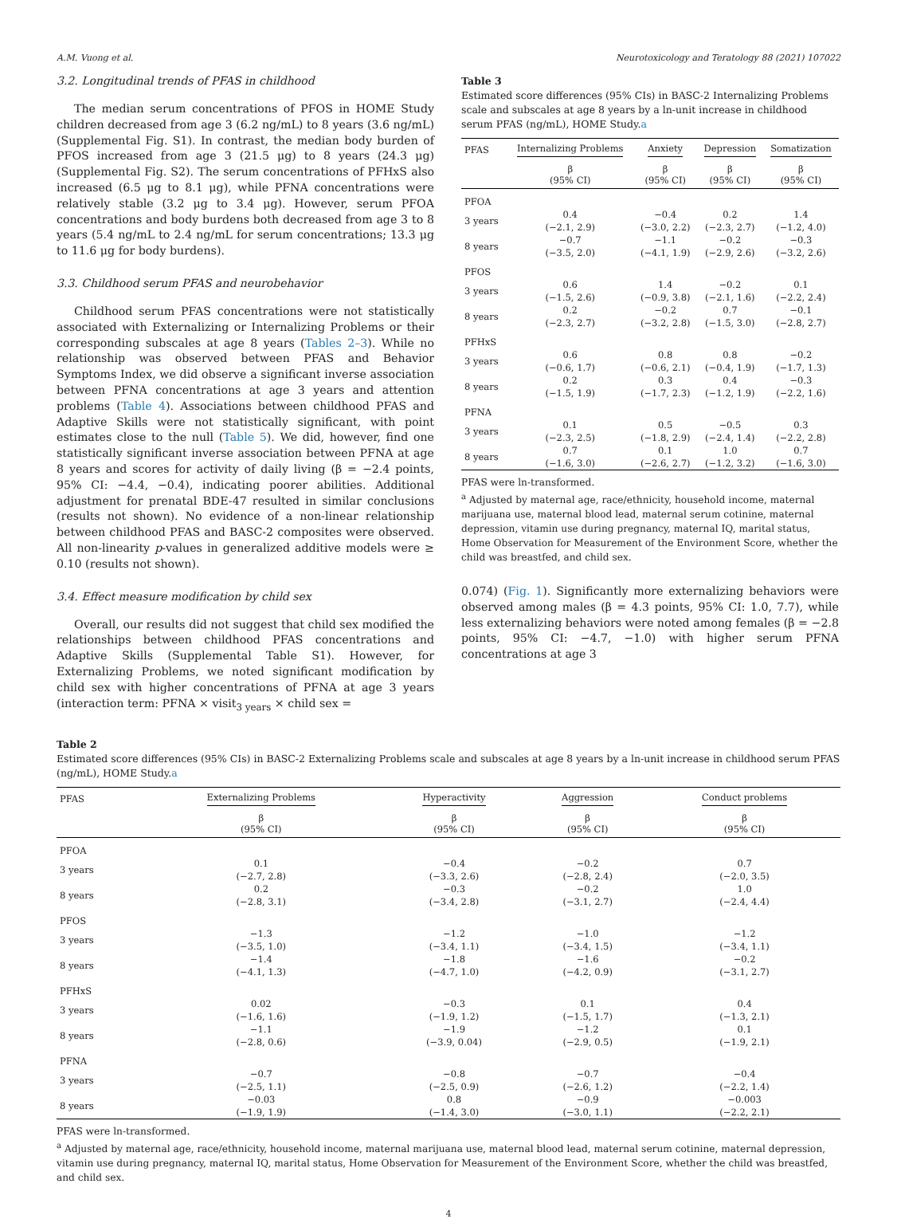A.M. Vuong et al. Neurotoxicology and Teratology 88 (2021) 107022
3.2. Longitudinal trends of PFAS in childhood
The median serum concentrations of PFOS in HOME Study children decreased from age 3 (6.2 ng/mL) to 8 years (3.6 ng/mL) (Supplemental Fig. S1). In contrast, the median body burden of PFOS increased from age 3 (21.5 μg) to 8 years (24.3 μg) (Supplemental Fig. S2). The serum concentrations of PFHxS also increased (6.5 μg to 8.1 μg), while PFNA concentrations were relatively stable (3.2 μg to 3.4 μg). However, serum PFOA concentrations and body burdens both decreased from age 3 to 8 years (5.4 ng/mL to 2.4 ng/mL for serum concentrations; 13.3 μg to 11.6 μg for body burdens).
3.3. Childhood serum PFAS and neurobehavior
Childhood serum PFAS concentrations were not statistically associated with Externalizing or Internalizing Problems or their corresponding subscales at age 8 years (Tables 2–3). While no relationship was observed between PFAS and Behavior Symptoms Index, we did observe a significant inverse association between PFNA concentrations at age 3 years and attention problems (Table 4). Associations between childhood PFAS and Adaptive Skills were not statistically significant, with point estimates close to the null (Table 5). We did, however, find one statistically significant inverse association between PFNA at age 8 years and scores for activity of daily living (β = −2.4 points, 95% CI: −4.4, −0.4), indicating poorer abilities. Additional adjustment for prenatal BDE-47 resulted in similar conclusions (results not shown). No evidence of a non-linear relationship between childhood PFAS and BASC-2 composites were observed. All non-linearity p-values in generalized additive models were ≥ 0.10 (results not shown).
3.4. Effect measure modification by child sex
Overall, our results did not suggest that child sex modified the relationships between childhood PFAS concentrations and Adaptive Skills (Supplemental Table S1). However, for Externalizing Problems, we noted significant modification by child sex with higher concentrations of PFNA at age 3 years (interaction term: PFNA × visit<sub>3 years</sub> × child sex =
Table 3
Estimated score differences (95% CIs) in BASC-2 Internalizing Problems scale and subscales at age 8 years by a ln-unit increase in childhood serum PFAS (ng/mL), HOME Study.a
| PFAS | Internalizing Problems | Anxiety | Depression | Somatization |
| --- | --- | --- | --- | --- |
| | β (95% CI) | β (95% CI) | β (95% CI) | β (95% CI) |
| PFOA | | | | |
| 3 years | 0.4 (−2.1, 2.9) | −0.4 (−3.0, 2.2) | 0.2 (−2.3, 2.7) | 1.4 (−1.2, 4.0) |
| 8 years | −0.7 (−3.5, 2.0) | −1.1 (−4.1, 1.9) | −0.2 (−2.9, 2.6) | −0.3 (−3.2, 2.6) |
| PFOS | | | | |
| 3 years | 0.6 (−1.5, 2.6) | 1.4 (−0.9, 3.8) | −0.2 (−2.1, 1.6) | 0.1 (−2.2, 2.4) |
| 8 years | 0.2 (−2.3, 2.7) | −0.2 (−3.2, 2.8) | 0.7 (−1.5, 3.0) | −0.1 (−2.8, 2.7) |
| PFHxS | | | | |
| 3 years | 0.6 (−0.6, 1.7) | 0.8 (−0.6, 2.1) | 0.8 (−0.4, 1.9) | −0.2 (−1.7, 1.3) |
| 8 years | 0.2 (−1.5, 1.9) | 0.3 (−1.7, 2.3) | 0.4 (−1.2, 1.9) | −0.3 (−2.2, 1.6) |
| PFNA | | | | |
| 3 years | 0.1 (−2.3, 2.5) | 0.5 (−1.8, 2.9) | −0.5 (−2.4, 1.4) | 0.3 (−2.2, 2.8) |
| 8 years | 0.7 (−1.6, 3.0) | 0.1 (−2.6, 2.7) | 1.0 (−1.2, 3.2) | 0.7 (−1.6, 3.0) |
PFAS were ln-transformed.
<sup>a</sup> Adjusted by maternal age, race/ethnicity, household income, maternal marijuana use, maternal blood lead, maternal serum cotinine, maternal depression, vitamin use during pregnancy, maternal IQ, marital status, Home Observation for Measurement of the Environment Score, whether the child was breastfed, and child sex.
0.074) (Fig. 1). Significantly more externalizing behaviors were observed among males (β = 4.3 points, 95% CI: 1.0, 7.7), while less externalizing behaviors were noted among females (β = −2.8 points, 95% CI: −4.7, −1.0) with higher serum PFNA concentrations at age 3
Table 2
Estimated score differences (95% CIs) in BASC-2 Externalizing Problems scale and subscales at age 8 years by a ln-unit increase in childhood serum PFAS (ng/mL), HOME Study.a
| PFAS | Externalizing Problems | Hyperactivity | Aggression | Conduct problems |
| --- | --- | --- | --- | --- |
| | β (95% CI) | β (95% CI) | β (95% CI) | β (95% CI) |
| PFOA | | | | |
| 3 years | 0.1 (−2.7, 2.8) | −0.4 (−3.3, 2.6) | −0.2 (−2.8, 2.4) | 0.7 (−2.0, 3.5) |
| 8 years | 0.2 (−2.8, 3.1) | −0.3 (−3.4, 2.8) | −0.2 (−3.1, 2.7) | 1.0 (−2.4, 4.4) |
| PFOS | | | | |
| 3 years | −1.3 (−3.5, 1.0) | −1.2 (−3.4, 1.1) | −1.0 (−3.4, 1.5) | −1.2 (−3.4, 1.1) |
| 8 years | −1.4 (−4.1, 1.3) | −1.8 (−4.7, 1.0) | −1.6 (−4.2, 0.9) | −0.2 (−3.1, 2.7) |
| PFHxS | | | | |
| 3 years | 0.02 (−1.6, 1.6) | −0.3 (−1.9, 1.2) | 0.1 (−1.5, 1.7) | 0.4 (−1.3, 2.1) |
| 8 years | −1.1 (−2.8, 0.6) | −1.9 (−3.9, 0.04) | −1.2 (−2.9, 0.5) | 0.1 (−1.9, 2.1) |
| PFNA | | | | |
| 3 years | −0.7 (−2.5, 1.1) | −0.8 (−2.5, 0.9) | −0.7 (−2.6, 1.2) | −0.4 (−2.2, 1.4) |
| 8 years | −0.03 (−1.9, 1.9) | 0.8 (−1.4, 3.0) | −0.9 (−3.0, 1.1) | −0.003 (−2.2, 2.1) |
PFAS were ln-transformed.
<sup>a</sup> Adjusted by maternal age, race/ethnicity, household income, maternal marijuana use, maternal blood lead, maternal serum cotinine, maternal depression, vitamin use during pregnancy, maternal IQ, marital status, Home Observation for Measurement of the Environment Score, whether the child was breastfed, and child sex.
4